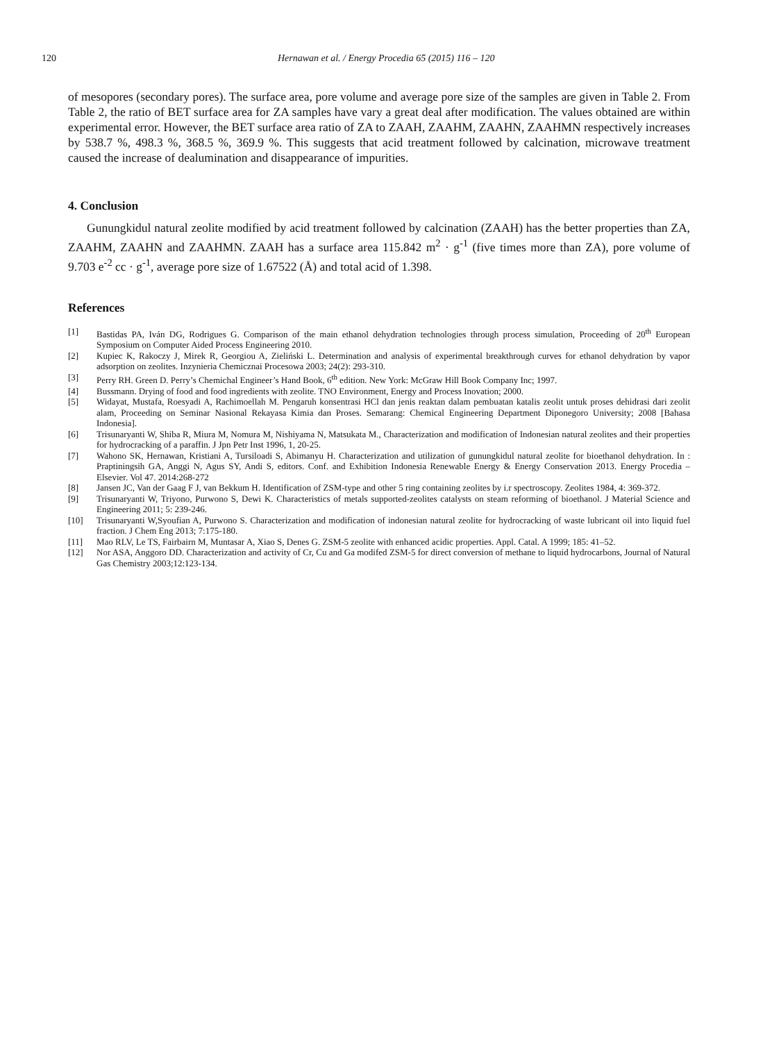120 Hernawan et al. / Energy Procedia 65 (2015) 116 – 120
of mesopores (secondary pores). The surface area, pore volume and average pore size of the samples are given in Table 2. From Table 2, the ratio of BET surface area for ZA samples have vary a great deal after modification. The values obtained are within experimental error. However, the BET surface area ratio of ZA to ZAAH, ZAAHM, ZAAHN, ZAAHMN respectively increases by 538.7 %, 498.3 %, 368.5 %, 369.9 %. This suggests that acid treatment followed by calcination, microwave treatment caused the increase of dealumination and disappearance of impurities.
4. Conclusion
Gunungkidul natural zeolite modified by acid treatment followed by calcination (ZAAH) has the better properties than ZA, ZAAHM, ZAAHN and ZAAHMN. ZAAH has a surface area 115.842 m<sup>2</sup> · g<sup>-1</sup> (five times more than ZA), pore volume of 9.703 e<sup>-2</sup> cc · g<sup>-1</sup>, average pore size of 1.67522 (Å) and total acid of 1.398.
References
[1] Bastidas PA, Iván DG, Rodrigues G. Comparison of the main ethanol dehydration technologies through process simulation, Proceeding of 20<sup>th</sup> European Symposium on Computer Aided Process Engineering 2010.
[2] Kupiec K, Rakoczy J, Mirek R, Georgiou A, Zieliński L. Determination and analysis of experimental breakthrough curves for ethanol dehydration by vapor adsorption on zeolites. Inzynieria Chemicznai Procesowa 2003; 24(2): 293-310.
[3] Perry RH. Green D. Perry’s Chemichal Engineer’s Hand Book, 6<sup>th</sup> edition. New York: McGraw Hill Book Company Inc; 1997.
[4] Bussmann. Drying of food and food ingredients with zeolite. TNO Environment, Energy and Process Inovation; 2000.
[5] Widayat, Mustafa, Roesyadi A, Rachimoellah M. Pengaruh konsentrasi HCl dan jenis reaktan dalam pembuatan katalis zeolit untuk proses dehidrasi dari zeolit alam, Proceeding on Seminar Nasional Rekayasa Kimia dan Proses. Semarang: Chemical Engineering Department Diponegoro University; 2008 [Bahasa Indonesia].
[6] Trisunaryanti W, Shiba R, Miura M, Nomura M, Nishiyama N, Matsukata M., Characterization and modification of Indonesian natural zeolites and their properties for hydrocracking of a paraffin. J Jpn Petr Inst 1996, 1, 20-25.
[7] Wahono SK, Hernawan, Kristiani A, Tursiloadi S, Abimanyu H. Characterization and utilization of gunungkidul natural zeolite for bioethanol dehydration. In : Praptiningsih GA, Anggi N, Agus SY, Andi S, editors. Conf. and Exhibition Indonesia Renewable Energy & Energy Conservation 2013. Energy Procedia – Elsevier. Vol 47. 2014:268-272
[8] Jansen JC, Van der Gaag F J, van Bekkum H. Identification of ZSM-type and other 5 ring containing zeolites by i.r spectroscopy. Zeolites 1984, 4: 369-372.
[9] Trisunaryanti W, Triyono, Purwono S, Dewi K. Characteristics of metals supported-zeolites catalysts on steam reforming of bioethanol. J Material Science and Engineering 2011; 5: 239-246.
[10] Trisunaryanti W,Syoufian A, Purwono S. Characterization and modification of indonesian natural zeolite for hydrocracking of waste lubricant oil into liquid fuel fraction. J Chem Eng 2013; 7:175-180.
[11] Mao RLV, Le TS, Fairbairn M, Muntasar A, Xiao S, Denes G. ZSM-5 zeolite with enhanced acidic properties. Appl. Catal. A 1999; 185: 41–52.
[12] Nor ASA, Anggoro DD. Characterization and activity of Cr, Cu and Ga modifed ZSM-5 for direct conversion of methane to liquid hydrocarbons, Journal of Natural Gas Chemistry 2003;12:123-134.